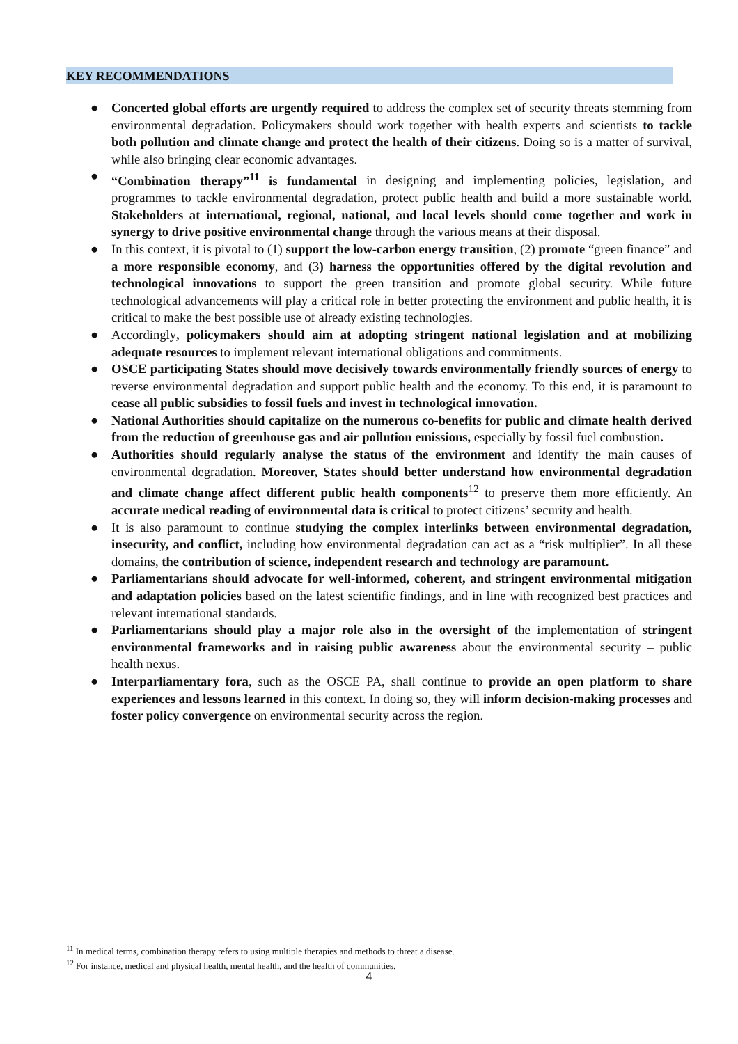KEY RECOMMENDATIONS
● Concerted global efforts are urgently required to address the complex set of security threats stemming from environmental degradation. Policymakers should work together with health experts and scientists to tackle both pollution and climate change and protect the health of their citizens. Doing so is a matter of survival, while also bringing clear economic advantages.
● “Combination therapy”<sup>11</sup> is fundamental in designing and implementing policies, legislation, and programmes to tackle environmental degradation, protect public health and build a more sustainable world. Stakeholders at international, regional, national, and local levels should come together and work in synergy to drive positive environmental change through the various means at their disposal.
● In this context, it is pivotal to (1) support the low-carbon energy transition, (2) promote “green finance” and a more responsible economy, and (3) harness the opportunities offered by the digital revolution and technological innovations to support the green transition and promote global security. While future technological advancements will play a critical role in better protecting the environment and public health, it is critical to make the best possible use of already existing technologies.
● Accordingly, policymakers should aim at adopting stringent national legislation and at mobilizing adequate resources to implement relevant international obligations and commitments.
● OSCE participating States should move decisively towards environmentally friendly sources of energy to reverse environmental degradation and support public health and the economy. To this end, it is paramount to cease all public subsidies to fossil fuels and invest in technological innovation.
● National Authorities should capitalize on the numerous co-benefits for public and climate health derived from the reduction of greenhouse gas and air pollution emissions, especially by fossil fuel combustion.
● Authorities should regularly analyse the status of the environment and identify the main causes of environmental degradation. Moreover, States should better understand how environmental degradation and climate change affect different public health components<sup>12</sup> to preserve them more efficiently. An accurate medical reading of environmental data is critical to protect citizens’ security and health.
● It is also paramount to continue studying the complex interlinks between environmental degradation, insecurity, and conflict, including how environmental degradation can act as a “risk multiplier”. In all these domains, the contribution of science, independent research and technology are paramount.
● Parliamentarians should advocate for well-informed, coherent, and stringent environmental mitigation and adaptation policies based on the latest scientific findings, and in line with recognized best practices and relevant international standards.
● Parliamentarians should play a major role also in the oversight of the implementation of stringent environmental frameworks and in raising public awareness about the environmental security – public health nexus.
● Interparliamentary fora, such as the OSCE PA, shall continue to provide an open platform to share experiences and lessons learned in this context. In doing so, they will inform decision-making processes and foster policy convergence on environmental security across the region.
<sup>11</sup> In medical terms, combination therapy refers to using multiple therapies and methods to threat a disease.
<sup>12</sup> For instance, medical and physical health, mental health, and the health of communities.
4